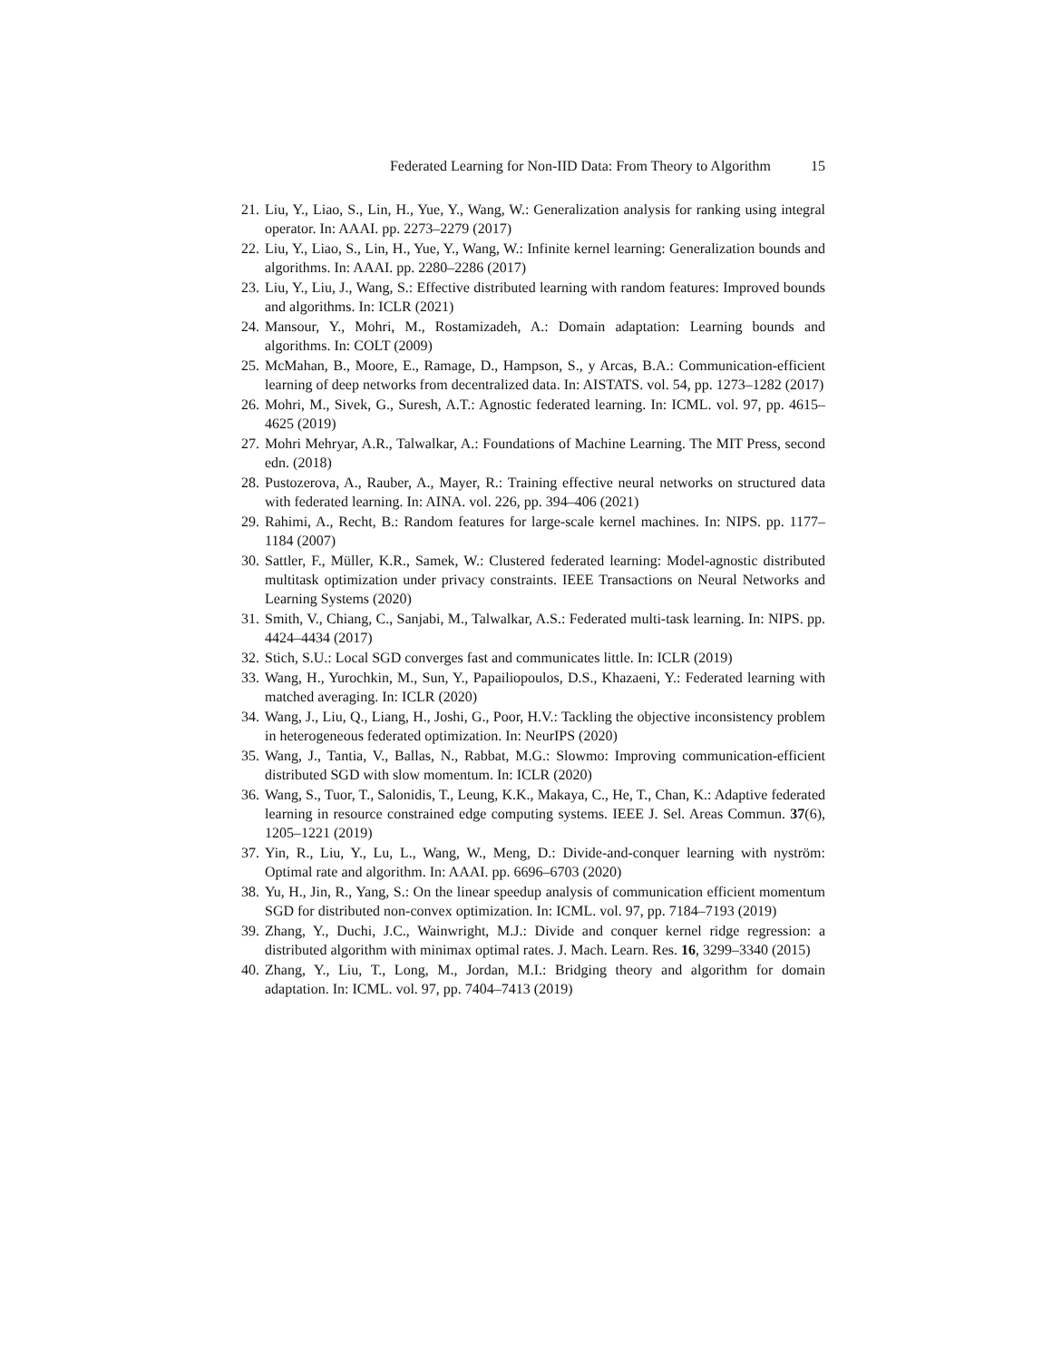Federated Learning for Non-IID Data: From Theory to Algorithm 15
21. Liu, Y., Liao, S., Lin, H., Yue, Y., Wang, W.: Generalization analysis for ranking using integral operator. In: AAAI. pp. 2273–2279 (2017)
22. Liu, Y., Liao, S., Lin, H., Yue, Y., Wang, W.: Infinite kernel learning: Generalization bounds and algorithms. In: AAAI. pp. 2280–2286 (2017)
23. Liu, Y., Liu, J., Wang, S.: Effective distributed learning with random features: Improved bounds and algorithms. In: ICLR (2021)
24. Mansour, Y., Mohri, M., Rostamizadeh, A.: Domain adaptation: Learning bounds and algorithms. In: COLT (2009)
25. McMahan, B., Moore, E., Ramage, D., Hampson, S., y Arcas, B.A.: Communication-efficient learning of deep networks from decentralized data. In: AISTATS. vol. 54, pp. 1273–1282 (2017)
26. Mohri, M., Sivek, G., Suresh, A.T.: Agnostic federated learning. In: ICML. vol. 97, pp. 4615–4625 (2019)
27. Mohri Mehryar, A.R., Talwalkar, A.: Foundations of Machine Learning. The MIT Press, second edn. (2018)
28. Pustozerova, A., Rauber, A., Mayer, R.: Training effective neural networks on structured data with federated learning. In: AINA. vol. 226, pp. 394–406 (2021)
29. Rahimi, A., Recht, B.: Random features for large-scale kernel machines. In: NIPS. pp. 1177–1184 (2007)
30. Sattler, F., Müller, K.R., Samek, W.: Clustered federated learning: Model-agnostic distributed multitask optimization under privacy constraints. IEEE Transactions on Neural Networks and Learning Systems (2020)
31. Smith, V., Chiang, C., Sanjabi, M., Talwalkar, A.S.: Federated multi-task learning. In: NIPS. pp. 4424–4434 (2017)
32. Stich, S.U.: Local SGD converges fast and communicates little. In: ICLR (2019)
33. Wang, H., Yurochkin, M., Sun, Y., Papailiopoulos, D.S., Khazaeni, Y.: Federated learning with matched averaging. In: ICLR (2020)
34. Wang, J., Liu, Q., Liang, H., Joshi, G., Poor, H.V.: Tackling the objective inconsistency problem in heterogeneous federated optimization. In: NeurIPS (2020)
35. Wang, J., Tantia, V., Ballas, N., Rabbat, M.G.: Slowmo: Improving communication-efficient distributed SGD with slow momentum. In: ICLR (2020)
36. Wang, S., Tuor, T., Salonidis, T., Leung, K.K., Makaya, C., He, T., Chan, K.: Adaptive federated learning in resource constrained edge computing systems. IEEE J. Sel. Areas Commun. 37(6), 1205–1221 (2019)
37. Yin, R., Liu, Y., Lu, L., Wang, W., Meng, D.: Divide-and-conquer learning with nyström: Optimal rate and algorithm. In: AAAI. pp. 6696–6703 (2020)
38. Yu, H., Jin, R., Yang, S.: On the linear speedup analysis of communication efficient momentum SGD for distributed non-convex optimization. In: ICML. vol. 97, pp. 7184–7193 (2019)
39. Zhang, Y., Duchi, J.C., Wainwright, M.J.: Divide and conquer kernel ridge regression: a distributed algorithm with minimax optimal rates. J. Mach. Learn. Res. 16, 3299–3340 (2015)
40. Zhang, Y., Liu, T., Long, M., Jordan, M.I.: Bridging theory and algorithm for domain adaptation. In: ICML. vol. 97, pp. 7404–7413 (2019)